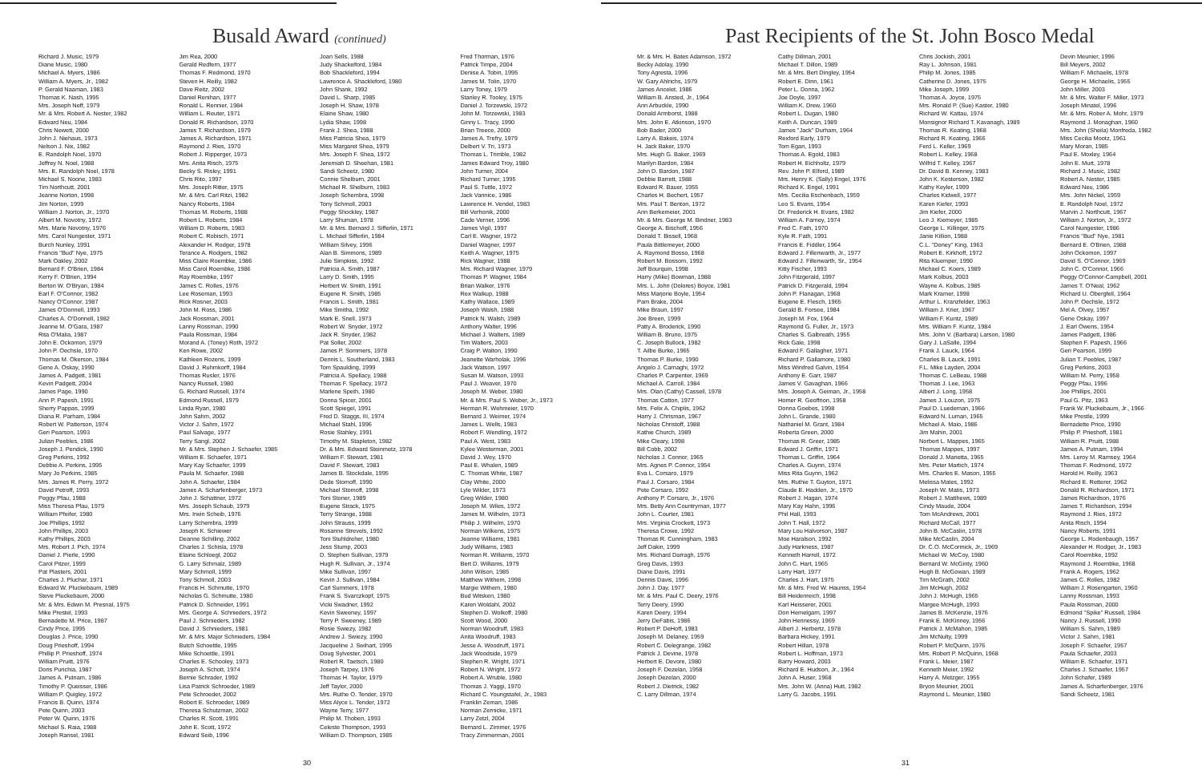Busald Award (continued)
Richard J. Music, 1979
Diane Music, 1980
Michael A. Myers, 1986
William A. Myers, Jr., 1982
P. Gerald Naaman, 1983
Thomas K. Nash, 1995
Mrs. Joseph Neff, 1979
Mr. & Mrs. Robert A. Nester, 1982
Edward Neu, 1984
Chris Newett, 2000
John J. Niehaus, 1973
Nelson J. Nix, 1982
E. Randolph Noel, 1970
Jeffrey N. Noel, 1988
Mrs. E. Randolph Noel, 1978
Michael S. Noone, 1983
Tim Northcutt, 2001
Jeanne Norton, 1998
Jim Norton, 1999
William J. Norton, Jr., 1970
Albert M. Novotny, 1972
Mrs. Marie Novotny, 1976
Mrs. Carol Nungester, 1971
Burch Nunley, 1991
Francis "Bud" Nye, 1975
Mark Oakley, 2002
Bernard F. O'Brien, 1984
Kerry F. O'Brien, 1994
Berton W. O'Bryan, 1984
Earl F. O'Connor, 1982
Nancy O'Connor, 1987
James O'Donnell, 1993
Charles A. O'Donnell, 1982
Jeanne M. O'Gara, 1987
Rita O'Malia, 1987
John E. Ockomon, 1979
John P. Oechsle, 1970
Thomas M. Okerson, 1984
Gene A. Oskay, 1990
James A. Padgett, 1981
Kevin Padgett, 2004
James Page, 1990
Ann P. Papesh, 1991
Sherry Pappas, 1999
Diana R. Parham, 1984
Robert W. Patterson, 1974
Geri Pearson, 1993
Julian Peebles, 1986
Joseph J. Pendick, 1990
Greg Perkins, 1992
Debbie A. Perkins, 1995
Mary Jo Perkins, 1985
Mrs. James R. Perry, 1972
David Petroff, 1993
Peggy Pfau, 1988
Miss Theresa Pfau, 1979
William Pfeifer, 1980
Joe Phillips, 1992
John Phillips, 2003
Kathy Phillips, 2003
Mrs. Robert J. Pich, 1974
Daniel J. Pierle, 1990
Carol Pitzer, 1999
Pat Plasters, 2001
Charles J. Pluchar, 1971
Edward W. Pluckebaum, 1989
Steve Pluckebaum, 2000
Mr. & Mrs. Edwin M. Presnal, 1975
Mike Prestel, 1993
Bernadette M. Price, 1987
Cindy Price, 1995
Douglas J. Price, 1990
Doug Prieshoff, 1994
Phillip P. Prieshoff, 1974
William Pruitt, 1976
Doris Purichia, 1987
James A. Putnam, 1986
Timothy P. Queisser, 1986
William P. Quigley, 1972
Francis B. Quinn, 1974
Pete Quinn, 2003
Peter W. Quinn, 1976
Michael S. Raia, 1988
Joseph Ransel, 1981
Jim Rea, 2000
Gerald Redfern, 1977
Thomas F. Redmond, 1970
Steven H. Reilly, 1982
Dave Reitz, 2002
Daniel Renihan, 1977
Ronald L. Rennier, 1984
William L. Reuter, 1971
Donald R. Richardson, 1970
James T. Richardson, 1979
James A. Richardson, 1971
Raymond J. Ries, 1970
Robert J. Ripperger, 1973
Mrs. Anita Risch, 1975
Becky S. Risley, 1991
Chris Rito, 1997
Mrs. Joseph Ritter, 1975
Mr. & Mrs. Carl Ritzi, 1982
Nancy Roberts, 1984
Thomas M. Roberts, 1988
Robert L. Roberts, 1984
William D. Roberts, 1983
Robert C. Robisch, 1971
Alexander H. Rodger, 1978
Terance A. Rodgers, 1982
Miss Claire Roembke, 1986
Miss Carol Roembke, 1986
Ray Roembke, 1997
James C. Rolles, 1976
Lee Roseman, 1993
Rick Rosner, 2003
John M. Ross, 1986
Jack Rossman, 2001
Lanny Rossman, 1990
Paula Rossman, 1984
Morand A. (Toney) Roth, 1972
Ken Rowe, 2002
Kathleen Rozens, 1999
David J. Ruhmkorff, 1984
Thomas Rusler, 1976
Nancy Russell, 1980
G. Richard Russell, 1974
Edmond Russell, 1979
Linda Ryan, 1980
John Sahm, 2002
Victor J. Sahm, 1972
Paul Salvage, 1977
Terry Sangl, 2002
Mr. & Mrs. Stephen J. Schaefer, 1985
William E. Schaefer, 1971
Mary Kay Schaefer, 1999
Paula M. Schaefer, 1988
John A. Schaefer, 1984
James A. Scharfenberger, 1973
John J. Schattner, 1972
Mrs. Joseph Schaub, 1979
Mrs. Irwin Scheib, 1976
Larry Schembra, 1999
Joseph K. Schiewer
Deanne Schilling, 2002
Charles J. Schisla, 1978
Elaine Schloegl, 2002
G. Larry Schmalz, 1989
Mary Schmoll, 1999
Tony Schmoll, 2003
Francis H. Schmutte, 1970
Nicholas G. Schmutte, 1980
Patrick D. Schneider, 1991
Mrs. George A. Schnieders, 1972
Paul J. Schnieders, 1982
David J. Schnieders, 1981
Mr. & Mrs. Major Schnieders, 1984
Butch Schoettle, 1995
Mike Schoettle, 1991
Charles E. Schooley, 1973
Joseph A. Schott, 1974
Bernie Schrader, 1992
Lisa Patrick Schroeder, 1989
Pete Schroeder, 2002
Robert E. Schroeder, 1989
Theresa Schutzman, 2002
Charles R. Scott, 1991
John E. Scott, 1972
Edward Seib, 1996
Joan Sells, 1988
Judy Shackelford, 1984
Bob Shackleford, 1994
Lawrence A. Shackleford, 1980
John Shank, 1992
David L. Sharp, 1985
Joseph H. Shaw, 1978
Elaine Shaw, 1980
Lydia Shaw, 1998
Frank J. Shea, 1988
Miss Patricia Shea, 1979
Miss Margaret Shea, 1979
Mrs. Joseph F. Shea, 1972
Jeremiah D. Sheehan, 1981
Sandi Scheetz, 1980
Connie Shelburn, 2001
Michael R. Shelburn, 1983
Joseph Schembra, 1998
Tony Schmoll, 2003
Peggy Shockley, 1987
Larry Shuman, 1978
Mr. & Mrs. Bernard J. Sifferlin, 1971
L. Michael Sifferlin, 1984
William Silvey, 1996
Alan B. Simmons, 1989
Julie Simpkiss, 1992
Patricia A. Smith, 1987
Larry D. Smith, 1995
Herbert W. Smith, 1991
Eugene R. Smith, 1985
Francis L. Smith, 1981
Mike Smitha, 1992
Mark E. Snell, 1973
Robert W. Snyder, 1972
Jack R. Snyder, 1982
Pat Soller, 2002
James P. Sommers, 1978
Dennis L. Southerland, 1983
Tom Spaulding, 1999
Patricia A. Spellacy, 1988
Thomas F. Spellacy, 1972
Marlene Speth, 1980
Donna Spicer, 2001
Scott Spiegel, 1991
Fred D. Staggs, III, 1974
Michael Stahl, 1996
Rosie Stahley, 1991
Timothy M. Stapleton, 1982
Dr. & Mrs. Edward Steinmetz, 1978
William F. Stewart, 1981
David F. Stewart, 1983
James B. Stockdale, 1995
Dede Stomoff, 1990
Michael Stomoff, 1998
Toni Stoner, 1989
Eugene Strack, 1975
Terry Strange, 1988
John Strauss, 1999
Rosanne Strevels, 1992
Toni Stuhldreher, 1980
Jess Stump, 2003
D. Stephen Sullivan, 1979
Hugh R. Sullivan, Jr., 1974
Mike Sullivan, 1997
Kevin J. Sullivan, 1984
Carl Summers, 1978
Frank S. Svarczkopf, 1975
Vicki Swadner, 1992
Kevin Sweeney, 1997
Terry P. Sweeney, 1989
Rosie Swiezy, 1982
Andrew J. Swiezy, 1990
Jacqueline J. Swihart, 1995
Doug Sylvester, 2001
Robert R. Taetsch, 1980
Joseph Tarpey, 1976
Thomas H. Taylor, 1979
Jeff Taylor, 2000
Mrs. Ruthe O. Tender, 1970
Miss Alyce L. Tender, 1972
Wayne Terry, 1977
Philip M. Thoben, 1993
Celeste Thompson, 1993
William D. Thompson, 1985
Fred Thorman, 1976
Patrick Timpe, 2004
Denise A. Tobin, 1995
James M. Tolin, 1970
Larry Toney, 1979
Stanley R. Tooley, 1975
Daniel J. Torzewski, 1972
John M. Torzewski, 1983
Ginny L. Tracy, 1990
Brian Treece, 2000
James A. Trefry, 1979
Delbert V. Tri, 1973
Thomas L. Trimble, 1982
James Edward Troy, 1980
John Turner, 2004
Richard Turner, 1995
Paul S. Tuttle, 1972
Jack Vannice, 1986
Lawrence H. Vendel, 1983
Bill Verhonik, 2000
Cade Verner, 1996
James Vigil, 1997
Carl E. Wagner, 1972
Daniel Wagner, 1997
Keith A. Wagner, 1975
Rick Wagner, 1988
Mrs. Richard Wagner, 1979
Thomas P. Wagner, 1984
Brian Walker, 1976
Rex Walkup, 1988
Kathy Wallace, 1989
Joseph Walsh, 1988
Patrick N. Walsh, 1989
Anthony Walter, 1996
Michael J. Walters, 1989
Tim Walters, 2003
Craig P. Walton, 1990
Jeanette Warholak, 1996
Jack Watson, 1997
Susan M. Watson, 1993
Paul J. Weaver, 1970
Joseph M. Weber, 1980
Mr. & Mrs. Paul S. Weber, Jr., 1973
Herman R. Wehmeier, 1970
Bernard J. Weimer, 1974
James L. Wells, 1983
Robert F. Wendling, 1972
Paul A. West, 1983
Kylee Westerman, 2001
David J. Wey, 1970
Paul E. Whalen, 1989
C. Thomas White, 1987
Clay White, 2000
Lyle Wilder, 1973
Greg Wilder, 1980
Joseph M. Wiles, 1972
James M. Wilhelm, 1973
Philip J. Wilhelm, 1970
Norman Wilkens, 1975
Jeanne Williams, 1981
Judy Williams, 1983
Norman R. Williams, 1970
Bert D. Williams, 1979
John Wilson, 1985
Matthew Withem, 1998
Margie Withem, 1980
Bud Witsken, 1980
Karen Woldahl, 2002
Stephen D. Wolkoff, 1980
Scott Wood, 2000
Norman Woodruff, 1983
Anita Woodruff, 1983
Jesse A. Woodruff, 1971
Jack Woodside, 1979
Stephen R. Wright, 1971
Robert N. Wright, 1972
Robert A. Wruble, 1980
Thomas J. Yaggi, 1970
Richard C. Youngstafel, Jr., 1983
Franklin Zeman, 1986
Norman Zernicke, 1971
Larry Zetzl, 2004
Bernard L. Zimmer, 1976
Tracy Zimmerman, 2001
30
Past Recipients of the St. John Bosco Medal
Mr. & Mrs. H. Bates Adamson, 1972
Becky Adolay, 1990
Tony Agresta, 1996
W. Gary Ahlrichs, 1979
James Ancelet, 1986
William B. Ansted, Jr., 1964
Ann Arbuckle, 1990
Donald Armborst, 1988
Mrs. John E. Atkinson, 1970
Bob Bader, 2000
Larry A. Bakeis, 1974
H. Jack Baker, 1970
Mrs. Hugh G. Baker, 1969
Marilyn Bardon, 1984
John D. Bardon, 1987
Debbie Barrett, 1988
Edward R. Bauer, 1955
Charles H. Bechert, 1957
Mrs. Paul T. Benton, 1972
Ann Berkemeier, 2001
Mr. & Mrs. George M. Bindner, 1983
George A. Bischoff, 1956
Donald T. Bissell, 1968
Paula Bittlemeyer, 2000
A. Raymond Bosso, 1968
Robert M. Bossom, 1992
Jeff Bourquin, 1998
Harry (Mike) Bowman, 1988
Mrs. L. John (Dolores) Boyce, 1981
Miss Marjorie Boyle, 1954
Pam Brake, 2004
Mike Braun, 1997
Joe Breen, 1999
Patty A. Broderick, 1990
William B. Bruno, 1975
C. Joseph Bullock, 1982
T. Ailbe Burke, 1965
Thomas P. Burke, 1990
Angelo J. Carnaghi, 1972
Charles P. Carpenter, 1969
Michael A. Carroll, 1984
Mrs. Olan (Cathy) Cassell, 1978
Thomas Catton, 1977
Mrs. Felix A. Chiplis, 1962
Harry J. Chrisman, 1967
Nicholas Christoff, 1988
Kathie Church, 1989
Mike Cleary, 1998
Bill Cobb, 2002
Nicholas J. Connor, 1965
Mrs. Agnes P. Connor, 1954
Eva L. Corsaro, 1979
Paul J. Corsaro, 1984
Pete Corsaro, 1992
Anthony P. Corsaro, Jr., 1976
Mrs. Betty Ann Countryman, 1977
John L. Courter, 1981
Mrs. Virginia Crockett, 1973
Theresa Crowe, 1992
Thomas R. Cunningham, 1983
Jeff Dakin, 1999
Mrs. Richard Darragh, 1976
Greg Davis, 1993
Diane Davis, 1991
Dennis Davis, 1996
John J. Day, 1977
Mr. & Mrs. Paul C. Deery, 1976
Terry Deery, 1990
Karen Deery, 1994
Jerry DeFabis, 1986
Robert P. DeHoff, 1983
Joseph M. Delaney, 1959
Robert C. Delegrange, 1982
Patrick J. Devine, 1978
Herbert E. Devore, 1980
Joseph F. Dezelan, 1958
Joseph Dezelan, 2000
Robert J. Dietrick, 1982
C. Larry Dillman, 1974
Cathy Dillman, 2001
Michael T. Dillon, 1989
Mr. & Mrs. Bert Dingley, 1954
Robert E. Dinn, 1961
Peter L. Donna, 1962
Joe Doyle, 1997
William K. Drew, 1960
Robert L. Dugan, 1980
Keith A. Duncan, 1989
James "Jack" Durham, 1964
Rexford Early, 1979
Tom Egan, 1993
Thomas A. Egold, 1983
Robert H. Eichholtz, 1979
Rev. John P. Elford, 1989
Mrs. Henry K. (Sally) Engel, 1976
Richard K. Engel, 1991
Mrs. Cecilia Eschenbach, 1959
Leo S. Evans, 1954
Dr. Frederick H. Evans, 1982
William A. Farney, 1974
Fred C. Fath, 1970
Kyle R. Fath, 1991
Francis E. Fiddler, 1964
Edward J. Fillenwarth, Jr., 1977
Edward J. Fillenwarth, Sr., 1954
Kitty Fischer, 1993
John Fitzgerald, 1997
Patrick D. Fitzgerald, 1994
John P. Flanagan, 1968
Eugene E. Flesch, 1965
Gerald B. Forsee, 1984
Joseph M. Fox, 1964
Raymond G. Fuller, Jr., 1973
Charles S. Galbreath, 1955
Rick Gale, 1998
Edward F. Gallagher, 1971
Richard P. Gallamore, 1980
Miss Winifred Galvin, 1954
Anthony E. Garr, 1987
James V. Gavaghan, 1966
Mrs. Joseph A. Geiman, Jr., 1958
Homer R. Geoffrion, 1958
Donna Goebes, 1998
John L. Grande, 1980
Nathaniel M. Grant, 1984
Roberta Green, 2000
Thomas R. Greer, 1985
Edward J. Griffin, 1971
Thomas L. Griffin, 1964
Charles A. Guynn, 1974
Miss Rita Guynn, 1962
Mrs. Ruthie T. Guyton, 1971
Claude E. Hadden, Jr., 1970
Robert J. Hagan, 1974
Mary Kay Hahn, 1996
Phil Hall, 1993
John T. Hall, 1972
Mary Lou Halvorson, 1987
Moe Haralson, 1992
Judy Harkness, 1987
Kenneth Harrell, 1972
John C. Hart, 1965
Larry Hart, 1977
Charles J. Hart, 1975
Mr. & Mrs. Fred W. Haunss, 1954
Bill Heidenreich, 1998
Karl Heisserer, 2001
Don Hemelgarn, 1997
John Hennessy, 1969
Albert J. Herbertz, 1978
Barbara Hickey, 1991
Robert Hillan, 1978
Robert L. Hoffman, 1973
Barry Howard, 2003
Richard E. Hudson, Jr., 1964
John A. Huser, 1968
Mrs. John W. (Anna) Hutt, 1982
Larry G. Jacobs, 1991
Chris Jockish, 2001
Ray L. Johnson, 1981
Philip M. Jones, 1985
Catherine D. Jones, 1975
Mike Joseph, 1999
Thomas A. Joyce, 1975
Mrs. Ronald P. (Sue) Kaster, 1980
Richard W. Kattau, 1974
Monsignor Richard T. Kavanagh, 1989
Thomas R. Keating, 1968
Richard R. Keating, 1966
Ferd L. Keller, 1969
Robert L. Kelley, 1968
Wilfrid T. Kelley, 1967
Dr. David B. Kenney, 1983
John K. Kesterson, 1982
Kathy Keyler, 1999
Charles Kidwell, 1977
Karen Kiefer, 1993
Jim Kiefer, 2000
Leo J. Kiemeyer, 1985
George L. Killinger, 1975
Janie Killion, 1988
C.L. "Doney" King, 1963
Robert E. Kirkhoff, 1972
Rita Kluemper, 1990
Michael C. Koers, 1989
Mark Kolbus, 2003
Wayne A. Kolbus, 1985
Mark Kramer, 1998
Arthur L. Kranzfelder, 1963
William J. Krier, 1967
William F. Kuntz, 1989
Mrs. William F. Kuntz, 1984
Mrs. John V. (Barbara) Larson, 1980
Gary J. LaSalle, 1994
Frank J. Lauck, 1964
Charles B. Lauck, 1991
F.L. Mike Layden, 2004
Thomas C. LeBeau, 1988
Thomas J. Lee, 1963
Albert J. Long, 1958
James J. Louzon, 1975
Paul D. Luedeman, 1966
Edward N. Luman, 1965
Michael A. Maio, 1986
Jim Mahin, 2001
Norbert L. Mappes, 1965
Thomas Mappes, 1997
Donald J. Marietta, 1965
Mrs. Peter Martich, 1974
Mrs. Charles E. Mason, 1955
Melissa Mates, 1992
Joseph W. Matis, 1973
Robert J. Matthews, 1989
Cindy Maude, 2004
Tom McAndrews, 2001
Richard McCall, 1977
John B. McCaslin, 1978
Mike McCaslin, 2004
Dr. C.O. McCormick, Jr., 1969
Michael W. McCoy, 1980
Bernard W. McGinty, 1960
Hugh B. McGowan, 1989
Tim McGrath, 2002
Jim McHugh, 2002
John J. McHugh, 1965
Margee McHugh, 1993
James B. McKenzie, 1976
Frank E. McKinney, 1956
Patrick J. McMahon, 1985
Jim McNulty, 1999
Robert P. McQuinn, 1976
Mrs. Robert P. McQuinn, 1968
Frank L. Meier, 1987
Kenneth Meier, 1992
Harry A. Metzger, 1955
Bryon Meunier, 2001
Raymond L. Meunier, 1980
Devin Meunier, 1996
Bill Meyers, 2002
William F. Michaelis, 1978
George H. Michaelis, 1955
John Miller, 2003
Mr. & Mrs. Walter F. Miller, 1973
Joseph Minatel, 1996
Mr. & Mrs. Rober A. Mohr, 1979
Raymond J. Monaghan, 1960
Mrs. John (Sheila) Monfreda, 1982
Miss Cecilia Mootz, 1961
Mary Moran, 1985
Paul E. Moxley, 1964
John E. Murt, 1978
Richard J. Music, 1982
Robert A. Nester, 1985
Edward Neu, 1986
Mrs. John Nickel, 1959
E. Randolph Noel, 1972
Marvin J. Northcutt, 1967
William J. Norton, Jr., 1972
Carol Nungester, 1986
Francis "Bud" Nye, 1981
Bernard E. O'Brien, 1988
John Ockomon, 1997
David S. O'Connor, 1969
John C. O'Connor, 1966
Peggy O'Connor-Campbell, 2001
James T. O'Neal, 1962
Richard U. Obergfell, 1964
John P. Oechsle, 1972
Mel A. Olvey, 1957
Gene Oskay, 1997
J. Earl Owens, 1954
James Padgett, 1986
Stephen F. Papesh, 1966
Geri Pearson, 1999
Julian T. Peebles, 1987
Greg Perkins, 2003
William M. Perry, 1958
Peggy Pfau, 1996
Joe Phillips, 2001
Paul G. Pitz, 1963
Frank W. Pluckebaum, Jr., 1966
Mike Prestle, 1999
Bernadette Price, 1990
Philip P. Prieshoff, 1981
William R. Pruitt, 1988
James A. Putnam, 1994
Mrs. Leroy M. Ramsey, 1964
Thomas F. Redmond, 1972
Harold H. Reilly, 1963
Richard E. Retterer, 1962
Donald R. Richardson, 1971
James Richardson, 1976
James T. Richardson, 1994
Raymond J. Ries, 1972
Anita Risch, 1994
Nancy Roberts, 1991
George L. Rodenbaugh, 1957
Alexander H. Rodger, Jr., 1983
Carol Roembke, 1992
Raymond J. Roembke, 1968
Frank A. Rogers, 1962
James C. Rolles, 1982
William J. Rosengarten, 1960
Lanny Rossman, 1993
Paula Rossman, 2000
Edmond "Spike" Russell, 1984
Nancy J. Russell, 1990
William S. Sahm, 1989
Victor J. Sahm, 1981
Joseph F. Schaefer, 1957
Paula Schaefer, 2003
William E. Schaefer, 1971
Charles J. Schaefer, 1957
John Schafer, 1989
James A. Scharfenberger, 1976
Sandi Scheetz, 1981
31